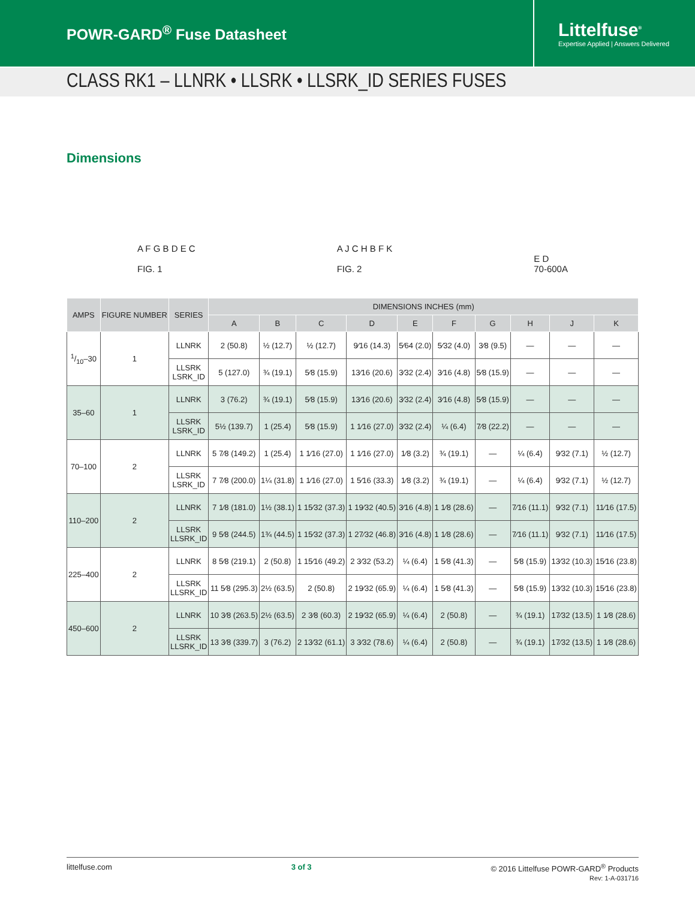POWR-GARD<sup>®</sup> Fuse Datasheet
Littelfuse<sup>®</sup>
Expertise Applied | Answers Delivered
CLASS RK1 – LLNRK • LLSRK • LLSRK_ID SERIES FUSES
Dimensions
A F G B D E C
FIG. 1
A J C H B F K
FIG. 2
E D
70-600A
| AMPS | FIGURE NUMBER | SERIES | DIMENSIONS INCHES (mm) | | | | | | | | | |
| --- | --- | --- | --- | --- | --- | --- | --- | --- | --- | --- | --- | --- |
| | | | A | B | C | D | E | F | G | H | J | K |
| 1/10–30 | 1 | LLNRK | 2 (50.8) | ½ (12.7) | ½ (12.7) | 9⁄16 (14.3) | 5⁄64 (2.0) | 5⁄32 (4.0) | 3⁄8 (9.5) | — | — | — |
| | | LLSRK LSRK_ID | 5 (127.0) | ¾ (19.1) | 5⁄8 (15.9) | 13⁄16 (20.6) | 3⁄32 (2.4) | 3⁄16 (4.8) | 5⁄8 (15.9) | — | — | — |
| 35–60 | 1 | LLNRK | 3 (76.2) | ¾ (19.1) | 5⁄8 (15.9) | 13⁄16 (20.6) | 3⁄32 (2.4) | 3⁄16 (4.8) | 5⁄8 (15.9) | — | — | — |
| | | LLSRK LSRK_ID | 5½ (139.7) | 1 (25.4) | 5⁄8 (15.9) | 1 1⁄16 (27.0) | 3⁄32 (2.4) | ¼ (6.4) | 7⁄8 (22.2) | — | — | — |
| 70–100 | 2 | LLNRK | 5 7⁄8 (149.2) | 1 (25.4) | 1 1⁄16 (27.0) | 1 1⁄16 (27.0) | 1⁄8 (3.2) | ¾ (19.1) | — | ¼ (6.4) | 9⁄32 (7.1) | ½ (12.7) |
| | | LLSRK LSRK_ID | 7 7⁄8 (200.0) | 1¼ (31.8) | 1 1⁄16 (27.0) | 1 5⁄16 (33.3) | 1⁄8 (3.2) | ¾ (19.1) | — | ¼ (6.4) | 9⁄32 (7.1) | ½ (12.7) |
| 110–200 | 2 | LLNRK | 7 1⁄8 (181.0) | 1½ (38.1) | 1 15⁄32 (37.3) | 1 19⁄32 (40.5) | 3⁄16 (4.8) | 1 1⁄8 (28.6) | — | 7⁄16 (11.1) | 9⁄32 (7.1) | 11⁄16 (17.5) |
| | | LLSRK LLSRK_ID | 9 5⁄8 (244.5) | 1¾ (44.5) | 1 15⁄32 (37.3) | 1 27⁄32 (46.8) | 3⁄16 (4.8) | 1 1⁄8 (28.6) | — | 7⁄16 (11.1) | 9⁄32 (7.1) | 11⁄16 (17.5) |
| 225–400 | 2 | LLNRK | 8 5⁄8 (219.1) | 2 (50.8) | 1 15⁄16 (49.2) | 2 3⁄32 (53.2) | ¼ (6.4) | 1 5⁄8 (41.3) | — | 5⁄8 (15.9) | 13⁄32 (10.3) | 15⁄16 (23.8) |
| | | LLSRK LLSRK_ID | 11 5⁄8 (295.3) | 2½ (63.5) | 2 (50.8) | 2 19⁄32 (65.9) | ¼ (6.4) | 1 5⁄8 (41.3) | — | 5⁄8 (15.9) | 13⁄32 (10.3) | 15⁄16 (23.8) |
| 450–600 | 2 | LLNRK | 10 3⁄8 (263.5) | 2½ (63.5) | 2 3⁄8 (60.3) | 2 19⁄32 (65.9) | ¼ (6.4) | 2 (50.8) | — | ¾ (19.1) | 17⁄32 (13.5) | 1 1⁄8 (28.6) |
| | | LLSRK LLSRK_ID | 13 3⁄8 (339.7) | 3 (76.2) | 2 13⁄32 (61.1) | 3 3⁄32 (78.6) | ¼ (6.4) | 2 (50.8) | — | ¾ (19.1) | 17⁄32 (13.5) | 1 1⁄8 (28.6) |
littelfuse.com 3 of 3 © 2016 Littelfuse POWR-GARD<sup>®</sup> Products
Rev: 1-A-031716